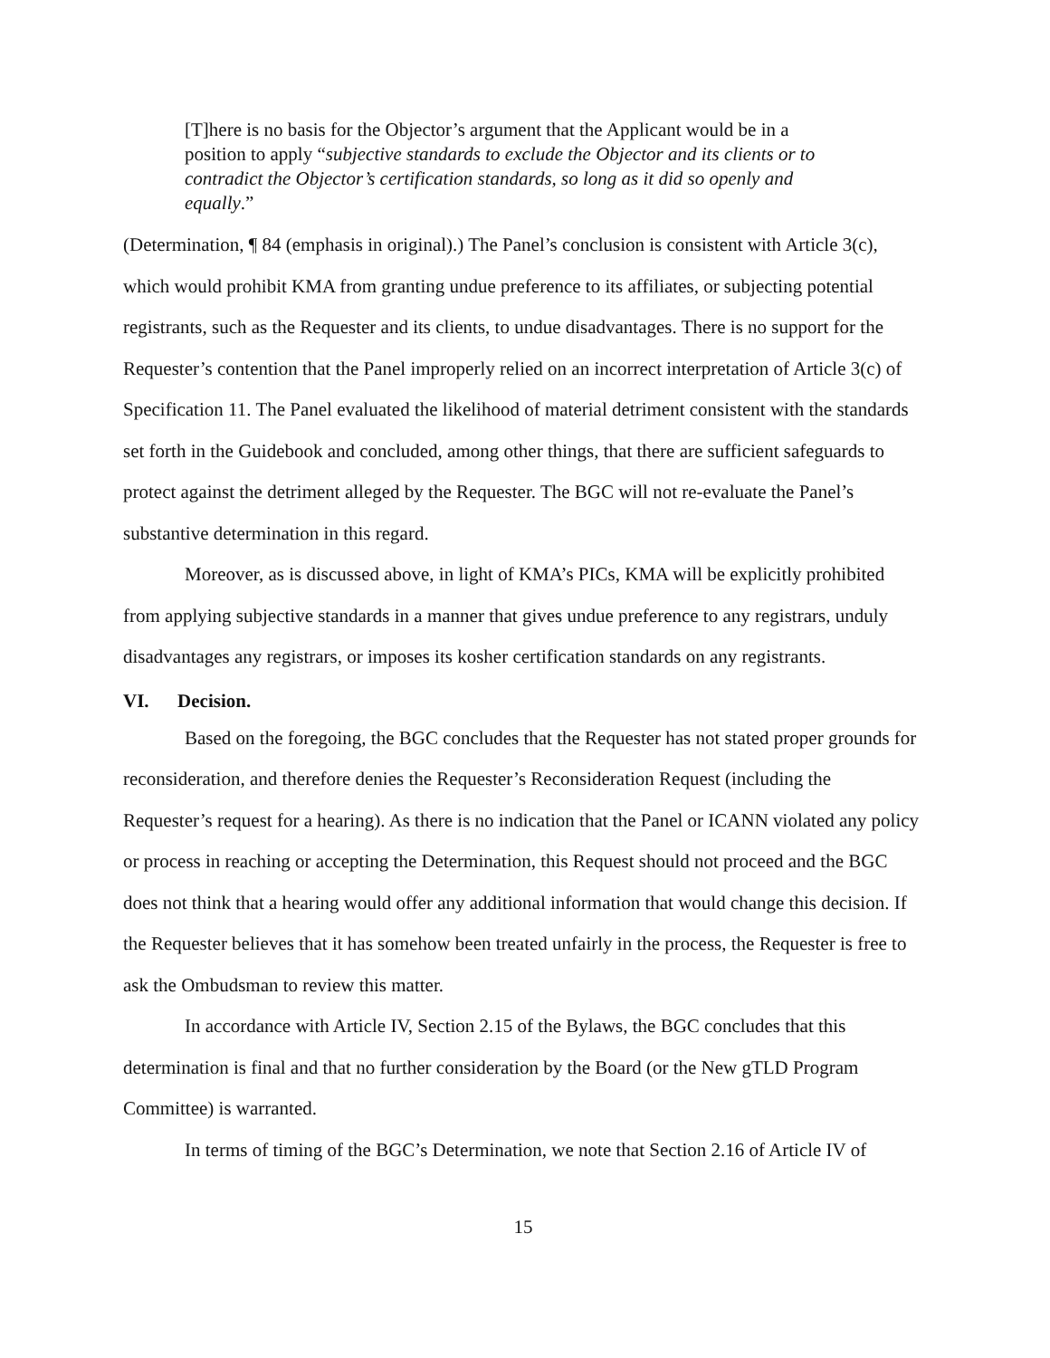[T]here is no basis for the Objector’s argument that the Applicant would be in a position to apply “subjective standards to exclude the Objector and its clients or to contradict the Objector’s certification standards, so long as it did so openly and equally.”
(Determination, ¶ 84 (emphasis in original).) The Panel’s conclusion is consistent with Article 3(c), which would prohibit KMA from granting undue preference to its affiliates, or subjecting potential registrants, such as the Requester and its clients, to undue disadvantages. There is no support for the Requester’s contention that the Panel improperly relied on an incorrect interpretation of Article 3(c) of Specification 11. The Panel evaluated the likelihood of material detriment consistent with the standards set forth in the Guidebook and concluded, among other things, that there are sufficient safeguards to protect against the detriment alleged by the Requester. The BGC will not re-evaluate the Panel’s substantive determination in this regard.
Moreover, as is discussed above, in light of KMA’s PICs, KMA will be explicitly prohibited from applying subjective standards in a manner that gives undue preference to any registrars, unduly disadvantages any registrars, or imposes its kosher certification standards on any registrants.
VI. Decision.
Based on the foregoing, the BGC concludes that the Requester has not stated proper grounds for reconsideration, and therefore denies the Requester’s Reconsideration Request (including the Requester’s request for a hearing). As there is no indication that the Panel or ICANN violated any policy or process in reaching or accepting the Determination, this Request should not proceed and the BGC does not think that a hearing would offer any additional information that would change this decision. If the Requester believes that it has somehow been treated unfairly in the process, the Requester is free to ask the Ombudsman to review this matter.
In accordance with Article IV, Section 2.15 of the Bylaws, the BGC concludes that this determination is final and that no further consideration by the Board (or the New gTLD Program Committee) is warranted.
In terms of timing of the BGC’s Determination, we note that Section 2.16 of Article IV of
15